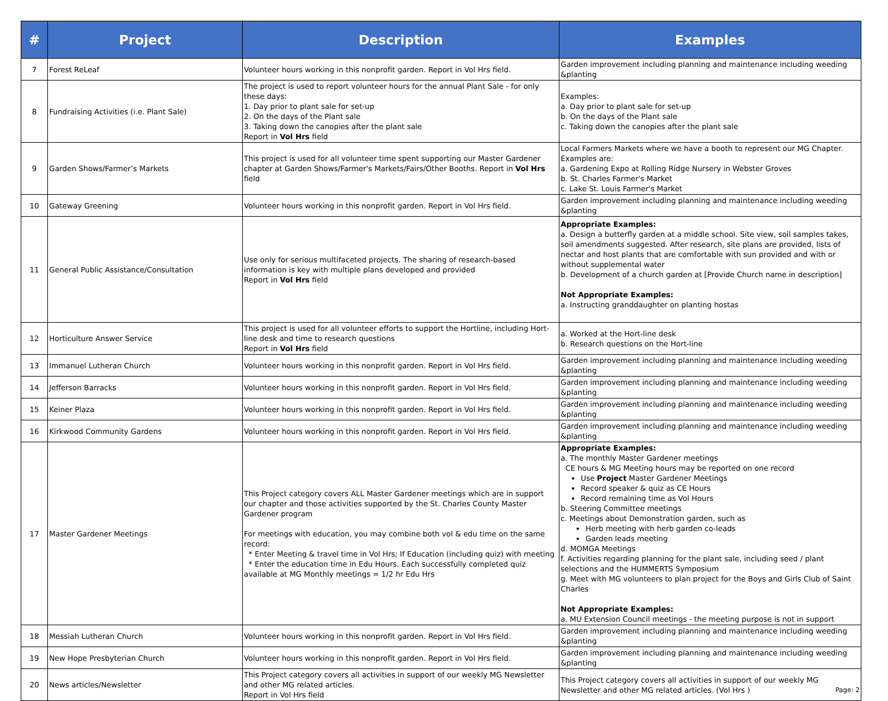| # | Project | Description | Examples |
| --- | --- | --- | --- |
| 7 | Forest ReLeaf | Volunteer hours working in this nonprofit garden. Report in Vol Hrs field. | Garden improvement including planning and maintenance including weeding &planting |
| 8 | Fundraising Activities (i.e. Plant Sale) | The project is used to report volunteer hours for the annual Plant Sale - for only these days: 1. Day prior to plant sale for set-up 2. On the days of the Plant sale 3. Taking down the canopies after the plant sale Report in Vol Hrs field | Examples: a. Day prior to plant sale for set-up b. On the days of the Plant sale c. Taking down the canopies after the plant sale |
| 9 | Garden Shows/Farmer’s Markets | This project is used for all volunteer time spent supporting our Master Gardener chapter at Garden Shows/Farmer's Markets/Fairs/Other Booths. Report in Vol Hrs field | Local Farmers Markets where we have a booth to represent our MG Chapter. Examples are: a. Gardening Expo at Rolling Ridge Nursery in Webster Groves b. St. Charles Farmer's Market c. Lake St. Louis Farmer's Market |
| 10 | Gateway Greening | Volunteer hours working in this nonprofit garden. Report in Vol Hrs field. | Garden improvement including planning and maintenance including weeding &planting |
| 11 | General Public Assistance/Consultation | Use only for serious multifaceted projects. The sharing of research-based information is key with multiple plans developed and provided Report in Vol Hrs field | Appropriate Examples: a. Design a butterfly garden at a middle school. Site view, soil samples takes, soil amendments suggested. After research, site plans are provided, lists of nectar and host plants that are comfortable with sun provided and with or without supplemental water b. Development of a church garden at [Provide Church name in description] Not Appropriate Examples: a. Instructing granddaughter on planting hostas |
| 12 | Horticulture Answer Service | This project is used for all volunteer efforts to support the Hortline, including Hort-line desk and time to research questions Report in Vol Hrs field | a. Worked at the Hort-line desk b. Research questions on the Hort-line |
| 13 | Immanuel Lutheran Church | Volunteer hours working in this nonprofit garden. Report in Vol Hrs field. | Garden improvement including planning and maintenance including weeding &planting |
| 14 | Jefferson Barracks | Volunteer hours working in this nonprofit garden. Report in Vol Hrs field. | Garden improvement including planning and maintenance including weeding &planting |
| 15 | Keiner Plaza | Volunteer hours working in this nonprofit garden. Report in Vol Hrs field. | Garden improvement including planning and maintenance including weeding &planting |
| 16 | Kirkwood Community Gardens | Volunteer hours working in this nonprofit garden. Report in Vol Hrs field. | Garden improvement including planning and maintenance including weeding &planting |
| 17 | Master Gardener Meetings | This Project category covers ALL Master Gardener meetings which are in support our chapter and those activities supported by the St. Charles County Master Gardener program For meetings with education, you may combine both vol & edu time on the same record: * Enter Meeting & travel time in Vol Hrs; If Education (including quiz) with meeting * Enter the education time in Edu Hours. Each successfully completed quiz available at MG Monthly meetings = 1/2 hr Edu Hrs | Appropriate Examples: a. The monthly Master Gardener meetings CE hours & MG Meeting hours may be reported on one record Use Project Master Gardener Meetings Record speaker & quiz as CE Hours Record remaining time as Vol Hours b. Steering Committee meetings c. Meetings about Demonstration garden, such as Herb meeting with herb garden co-leads Garden leads meeting d. MOMGA Meetings f. Activities regarding planning for the plant sale, including seed / plant selections and the HUMMERTS Symposium g. Meet with MG volunteers to plan project for the Boys and Girls Club of Saint Charles Not Appropriate Examples: a. MU Extension Council meetings - the meeting purpose is not in support |
| 18 | Messiah Lutheran Church | Volunteer hours working in this nonprofit garden. Report in Vol Hrs field. | Garden improvement including planning and maintenance including weeding &planting |
| 19 | New Hope Presbyterian Church | Volunteer hours working in this nonprofit garden. Report in Vol Hrs field. | Garden improvement including planning and maintenance including weeding &planting |
| 20 | News articles/Newsletter | This Project category covers all activities in support of our weekly MG Newsletter and other MG related articles. Report in Vol Hrs field | This Project category covers all activities in support of our weekly MG Newsletter and other MG related articles. (Vol Hrs ) Page: 2 |